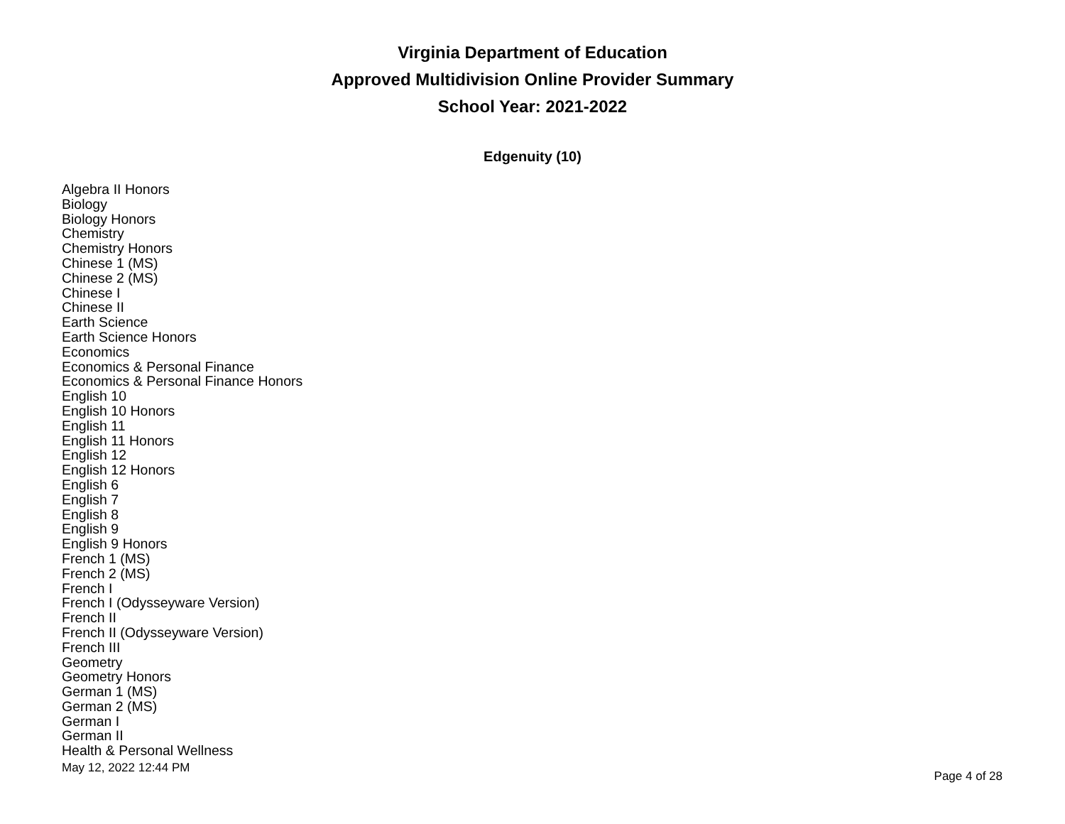Virginia Department of Education
Approved Multidivision Online Provider Summary
School Year: 2021-2022
Edgenuity (10)
Algebra II Honors
Biology
Biology Honors
Chemistry
Chemistry Honors
Chinese 1 (MS)
Chinese 2 (MS)
Chinese I
Chinese II
Earth Science
Earth Science Honors
Economics
Economics & Personal Finance
Economics & Personal Finance Honors
English 10
English 10 Honors
English 11
English 11 Honors
English 12
English 12 Honors
English 6
English 7
English 8
English 9
English 9 Honors
French 1 (MS)
French 2 (MS)
French I
French I (Odysseyware Version)
French II
French II (Odysseyware Version)
French III
Geometry
Geometry Honors
German 1 (MS)
German 2 (MS)
German I
German II
Health & Personal Wellness
May 12, 2022 12:44 PM Page 4 of 28